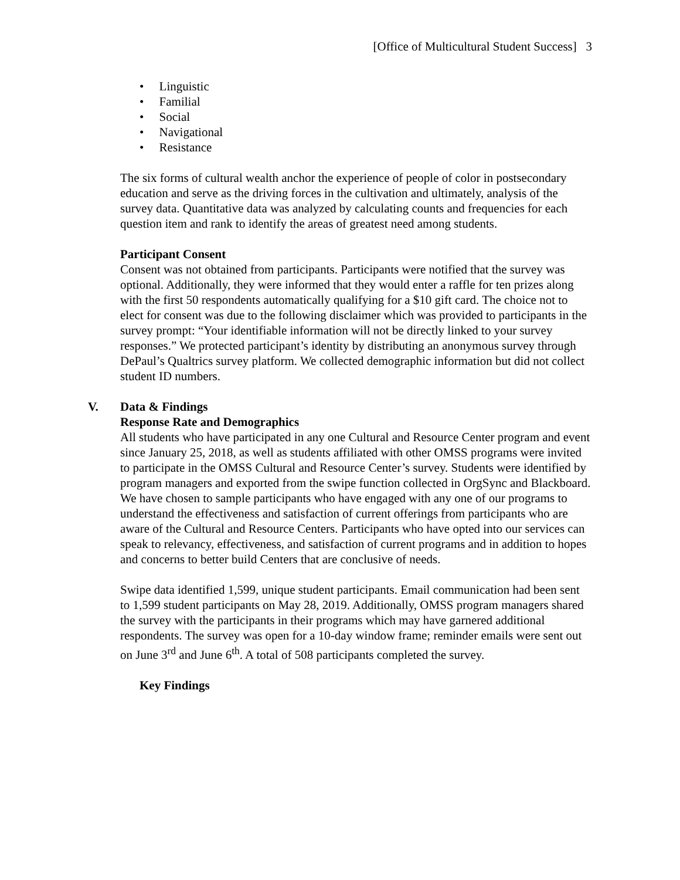[Office of Multicultural Student Success] 3
• Linguistic
• Familial
• Social
• Navigational
• Resistance
The six forms of cultural wealth anchor the experience of people of color in postsecondary education and serve as the driving forces in the cultivation and ultimately, analysis of the survey data. Quantitative data was analyzed by calculating counts and frequencies for each question item and rank to identify the areas of greatest need among students.
Participant Consent
Consent was not obtained from participants. Participants were notified that the survey was optional. Additionally, they were informed that they would enter a raffle for ten prizes along with the first 50 respondents automatically qualifying for a $10 gift card. The choice not to elect for consent was due to the following disclaimer which was provided to participants in the survey prompt: “Your identifiable information will not be directly linked to your survey responses.” We protected participant’s identity by distributing an anonymous survey through DePaul’s Qualtrics survey platform. We collected demographic information but did not collect student ID numbers.
V. Data & Findings
Response Rate and Demographics
All students who have participated in any one Cultural and Resource Center program and event since January 25, 2018, as well as students affiliated with other OMSS programs were invited to participate in the OMSS Cultural and Resource Center’s survey. Students were identified by program managers and exported from the swipe function collected in OrgSync and Blackboard. We have chosen to sample participants who have engaged with any one of our programs to understand the effectiveness and satisfaction of current offerings from participants who are aware of the Cultural and Resource Centers. Participants who have opted into our services can speak to relevancy, effectiveness, and satisfaction of current programs and in addition to hopes and concerns to better build Centers that are conclusive of needs.
Swipe data identified 1,599, unique student participants. Email communication had been sent to 1,599 student participants on May 28, 2019. Additionally, OMSS program managers shared the survey with the participants in their programs which may have garnered additional respondents. The survey was open for a 10-day window frame; reminder emails were sent out on June 3<sup>rd</sup> and June 6<sup>th</sup>. A total of 508 participants completed the survey.
Key Findings